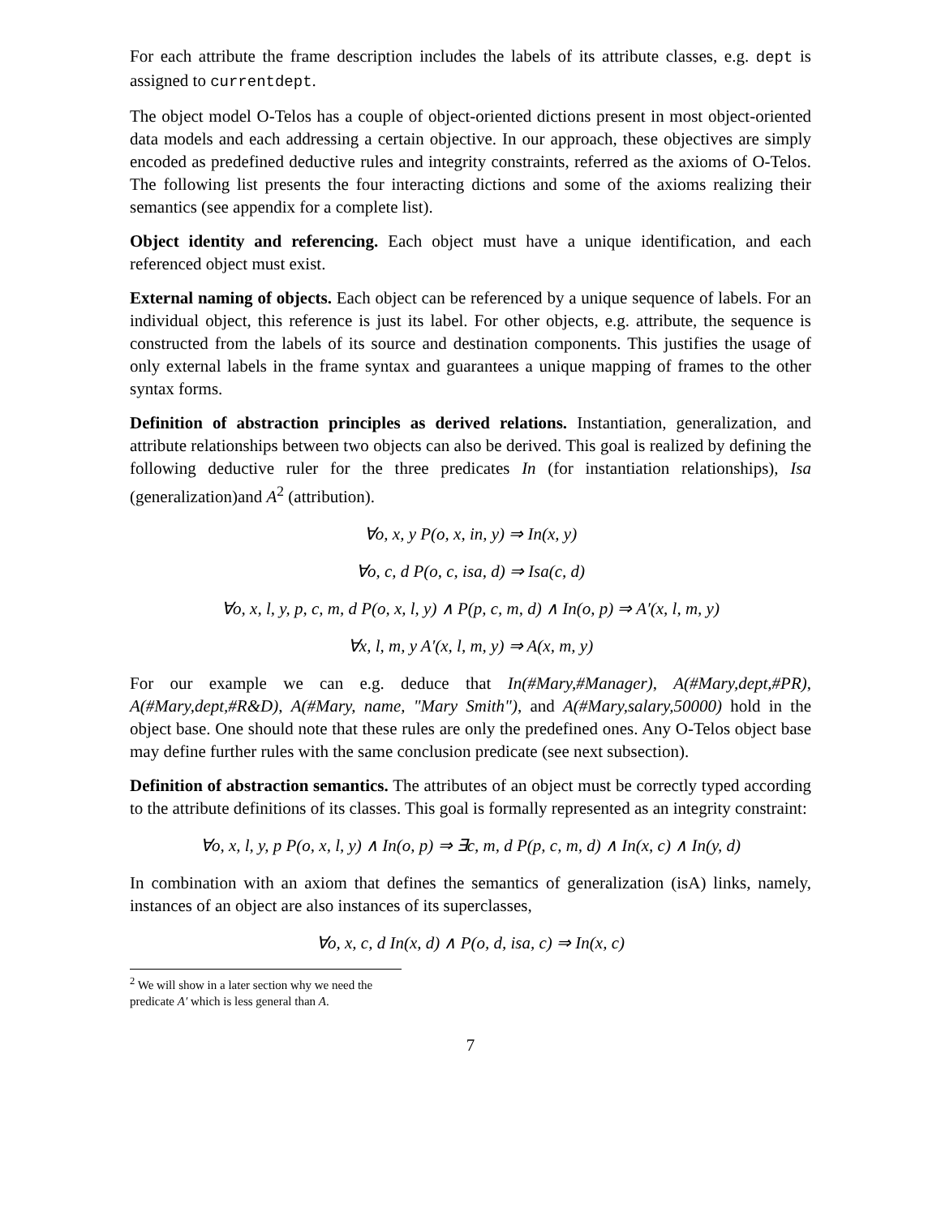For each attribute the frame description includes the labels of its attribute classes, e.g. dept is assigned to currentdept.
The object model O-Telos has a couple of object-oriented dictions present in most object-oriented data models and each addressing a certain objective. In our approach, these objectives are simply encoded as predefined deductive rules and integrity constraints, referred as the axioms of O-Telos. The following list presents the four interacting dictions and some of the axioms realizing their semantics (see appendix for a complete list).
Object identity and referencing. Each object must have a unique identification, and each referenced object must exist.
External naming of objects. Each object can be referenced by a unique sequence of labels. For an individual object, this reference is just its label. For other objects, e.g. attribute, the sequence is constructed from the labels of its source and destination components. This justifies the usage of only external labels in the frame syntax and guarantees a unique mapping of frames to the other syntax forms.
Definition of abstraction principles as derived relations. Instantiation, generalization, and attribute relationships between two objects can also be derived. This goal is realized by defining the following deductive ruler for the three predicates In (for instantiation relationships), Isa (generalization)and A<sup>2</sup> (attribution).
∀o, x, y P(o, x, in, y) ⇒ In(x, y)
∀o, c, d P(o, c, isa, d) ⇒ Isa(c, d)
∀o, x, l, y, p, c, m, d P(o, x, l, y) ∧ P(p, c, m, d) ∧ In(o, p) ⇒ A′(x, l, m, y)
∀x, l, m, y A′(x, l, m, y) ⇒ A(x, m, y)
For our example we can e.g. deduce that In(#Mary,#Manager), A(#Mary,dept,#PR), A(#Mary,dept,#R&D), A(#Mary, name, "Mary Smith"), and A(#Mary,salary,50000) hold in the object base. One should note that these rules are only the predefined ones. Any O-Telos object base may define further rules with the same conclusion predicate (see next subsection).
Definition of abstraction semantics. The attributes of an object must be correctly typed according to the attribute definitions of its classes. This goal is formally represented as an integrity constraint:
∀o, x, l, y, p P(o, x, l, y) ∧ In(o, p) ⇒ ∃c, m, d P(p, c, m, d) ∧ In(x, c) ∧ In(y, d)
In combination with an axiom that defines the semantics of generalization (isA) links, namely, instances of an object are also instances of its superclasses,
∀o, x, c, d In(x, d) ∧ P(o, d, isa, c) ⇒ In(x, c)
<sup>2</sup> We will show in a later section why we need the predicate A′ which is less general than A.
7